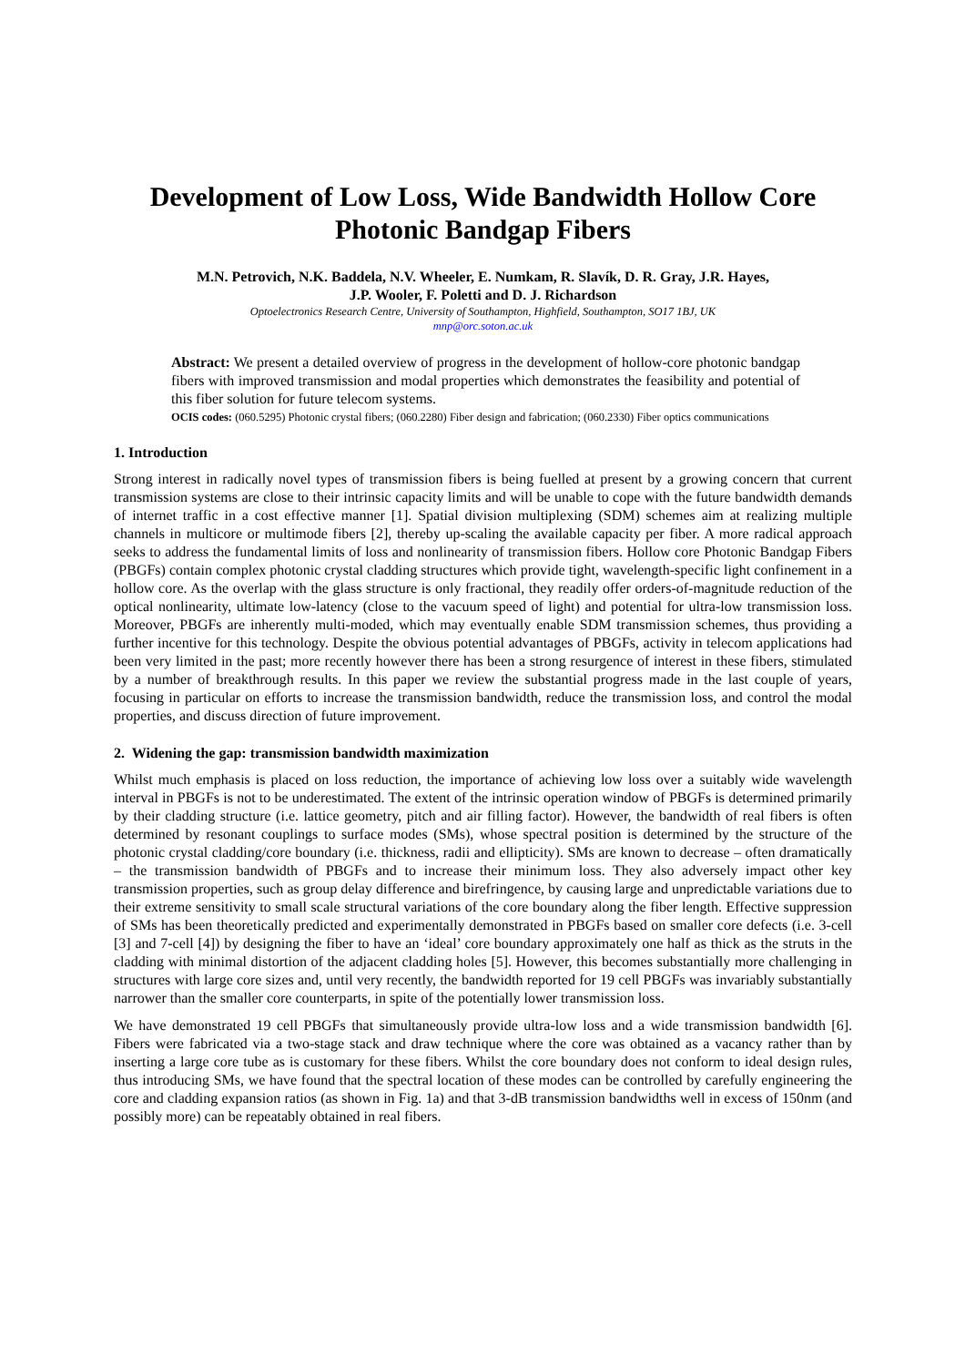Development of Low Loss, Wide Bandwidth Hollow Core Photonic Bandgap Fibers
M.N. Petrovich, N.K. Baddela, N.V. Wheeler, E. Numkam, R. Slavík, D. R. Gray, J.R. Hayes,
J.P. Wooler, F. Poletti and D. J. Richardson
Optoelectronics Research Centre, University of Southampton, Highfield, Southampton, SO17 1BJ, UK
mnp@orc.soton.ac.uk
Abstract: We present a detailed overview of progress in the development of hollow-core photonic bandgap fibers with improved transmission and modal properties which demonstrates the feasibility and potential of this fiber solution for future telecom systems.
OCIS codes: (060.5295) Photonic crystal fibers; (060.2280) Fiber design and fabrication; (060.2330) Fiber optics communications
1. Introduction
Strong interest in radically novel types of transmission fibers is being fuelled at present by a growing concern that current transmission systems are close to their intrinsic capacity limits and will be unable to cope with the future bandwidth demands of internet traffic in a cost effective manner [1]. Spatial division multiplexing (SDM) schemes aim at realizing multiple channels in multicore or multimode fibers [2], thereby up-scaling the available capacity per fiber. A more radical approach seeks to address the fundamental limits of loss and nonlinearity of transmission fibers. Hollow core Photonic Bandgap Fibers (PBGFs) contain complex photonic crystal cladding structures which provide tight, wavelength-specific light confinement in a hollow core. As the overlap with the glass structure is only fractional, they readily offer orders-of-magnitude reduction of the optical nonlinearity, ultimate low-latency (close to the vacuum speed of light) and potential for ultra-low transmission loss. Moreover, PBGFs are inherently multi-moded, which may eventually enable SDM transmission schemes, thus providing a further incentive for this technology. Despite the obvious potential advantages of PBGFs, activity in telecom applications had been very limited in the past; more recently however there has been a strong resurgence of interest in these fibers, stimulated by a number of breakthrough results. In this paper we review the substantial progress made in the last couple of years, focusing in particular on efforts to increase the transmission bandwidth, reduce the transmission loss, and control the modal properties, and discuss direction of future improvement.
2. Widening the gap: transmission bandwidth maximization
Whilst much emphasis is placed on loss reduction, the importance of achieving low loss over a suitably wide wavelength interval in PBGFs is not to be underestimated. The extent of the intrinsic operation window of PBGFs is determined primarily by their cladding structure (i.e. lattice geometry, pitch and air filling factor). However, the bandwidth of real fibers is often determined by resonant couplings to surface modes (SMs), whose spectral position is determined by the structure of the photonic crystal cladding/core boundary (i.e. thickness, radii and ellipticity). SMs are known to decrease – often dramatically – the transmission bandwidth of PBGFs and to increase their minimum loss. They also adversely impact other key transmission properties, such as group delay difference and birefringence, by causing large and unpredictable variations due to their extreme sensitivity to small scale structural variations of the core boundary along the fiber length. Effective suppression of SMs has been theoretically predicted and experimentally demonstrated in PBGFs based on smaller core defects (i.e. 3-cell [3] and 7-cell [4]) by designing the fiber to have an ‘ideal’ core boundary approximately one half as thick as the struts in the cladding with minimal distortion of the adjacent cladding holes [5]. However, this becomes substantially more challenging in structures with large core sizes and, until very recently, the bandwidth reported for 19 cell PBGFs was invariably substantially narrower than the smaller core counterparts, in spite of the potentially lower transmission loss.
We have demonstrated 19 cell PBGFs that simultaneously provide ultra-low loss and a wide transmission bandwidth [6]. Fibers were fabricated via a two-stage stack and draw technique where the core was obtained as a vacancy rather than by inserting a large core tube as is customary for these fibers. Whilst the core boundary does not conform to ideal design rules, thus introducing SMs, we have found that the spectral location of these modes can be controlled by carefully engineering the core and cladding expansion ratios (as shown in Fig. 1a) and that 3-dB transmission bandwidths well in excess of 150nm (and possibly more) can be repeatably obtained in real fibers.